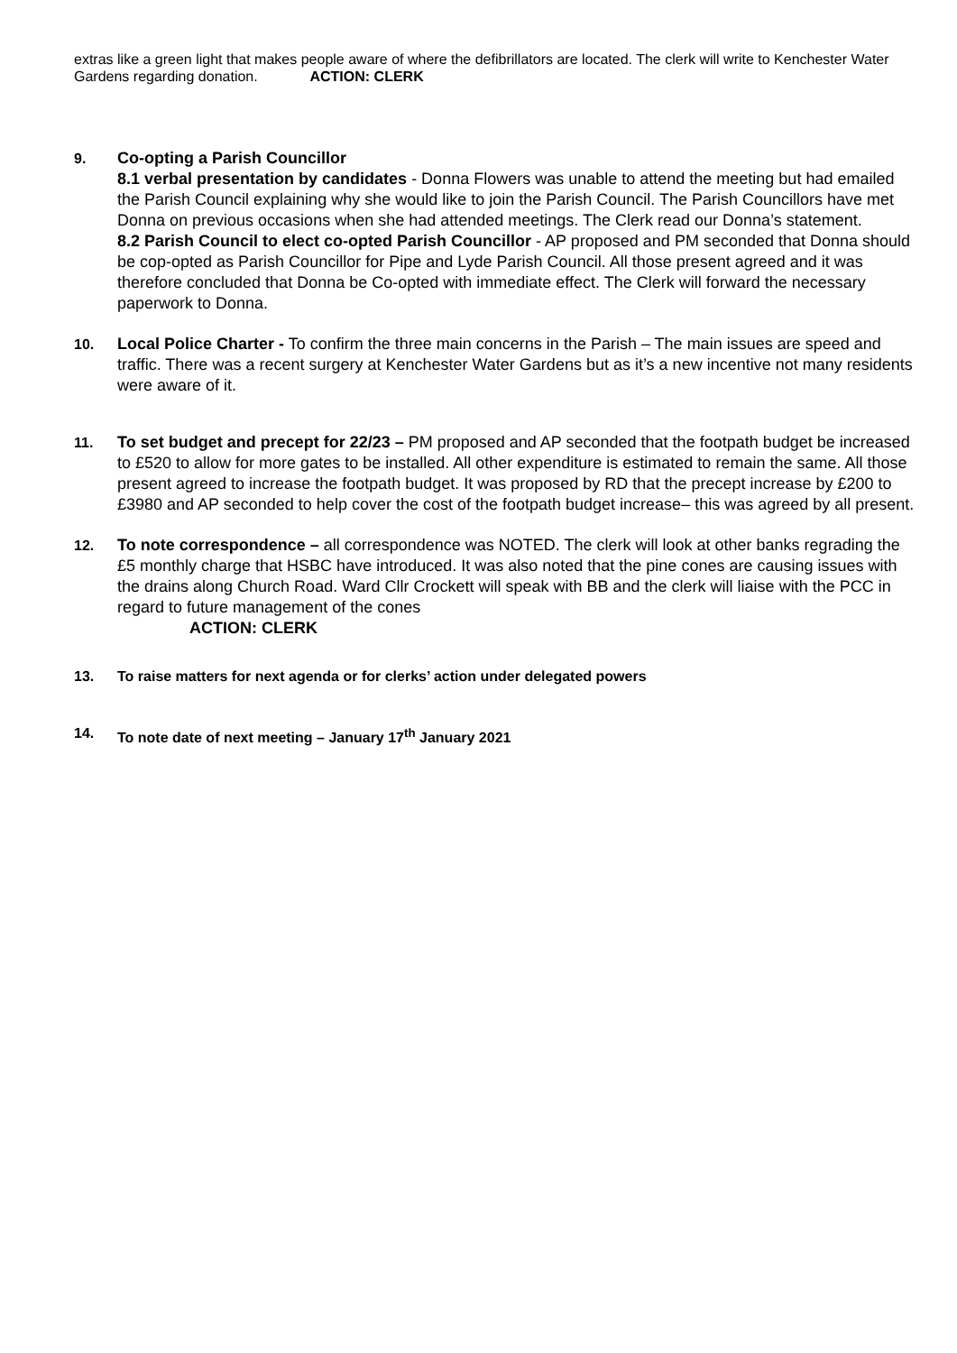extras like a green light that makes people aware of where the defibrillators are located. The clerk will write to Kenchester Water Gardens regarding donation. ACTION: CLERK
9. Co-opting a Parish Councillor
8.1 verbal presentation by candidates - Donna Flowers was unable to attend the meeting but had emailed the Parish Council explaining why she would like to join the Parish Council. The Parish Councillors have met Donna on previous occasions when she had attended meetings. The Clerk read our Donna’s statement.
8.2 Parish Council to elect co-opted Parish Councillor - AP proposed and PM seconded that Donna should be cop-opted as Parish Councillor for Pipe and Lyde Parish Council. All those present agreed and it was therefore concluded that Donna be Co-opted with immediate effect. The Clerk will forward the necessary paperwork to Donna.
10. Local Police Charter - To confirm the three main concerns in the Parish – The main issues are speed and traffic. There was a recent surgery at Kenchester Water Gardens but as it’s a new incentive not many residents were aware of it.
11. To set budget and precept for 22/23 – PM proposed and AP seconded that the footpath budget be increased to £520 to allow for more gates to be installed. All other expenditure is estimated to remain the same. All those present agreed to increase the footpath budget. It was proposed by RD that the precept increase by £200 to £3980 and AP seconded to help cover the cost of the footpath budget increase– this was agreed by all present.
12. To note correspondence – all correspondence was NOTED. The clerk will look at other banks regrading the £5 monthly charge that HSBC have introduced. It was also noted that the pine cones are causing issues with the drains along Church Road. Ward Cllr Crockett will speak with BB and the clerk will liaise with the PCC in regard to future management of the cones
ACTION: CLERK
13. To raise matters for next agenda or for clerks’ action under delegated powers
14. To note date of next meeting – January 17<sup>th</sup> January 2021